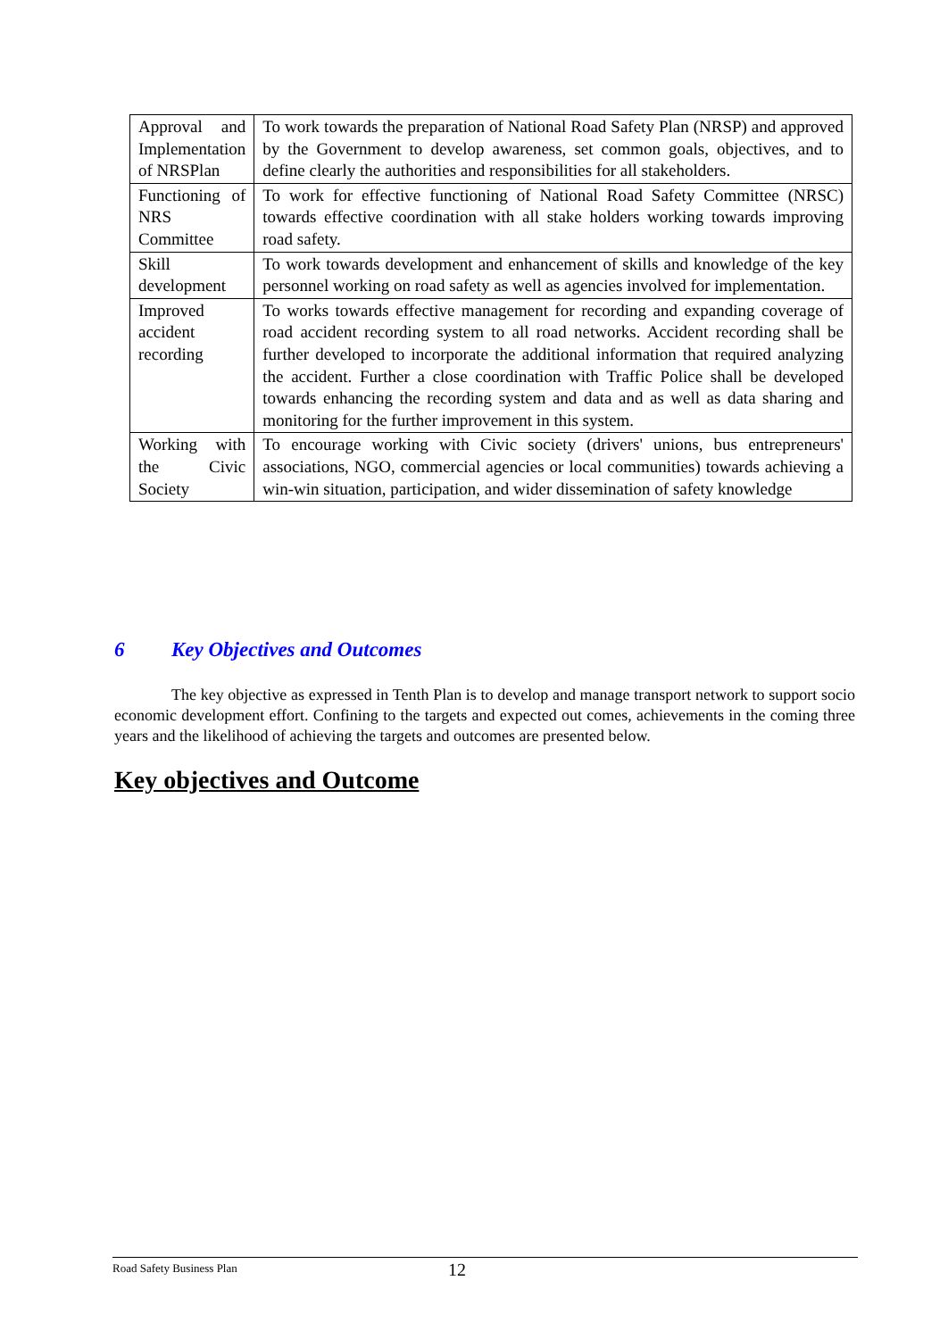| Approval and Implementation of NRSPlan | To work towards the preparation of National Road Safety Plan (NRSP) and approved by the Government to develop awareness, set common goals, objectives, and to define clearly the authorities and responsibilities for all stakeholders. |
| Functioning of NRS Committee | To work for effective functioning of National Road Safety Committee (NRSC) towards effective coordination with all stake holders working towards improving road safety. |
| Skill development | To work towards development and enhancement of skills and knowledge of the key personnel working on road safety as well as agencies involved for implementation. |
| Improved accident recording | To works towards effective management for recording and expanding coverage of road accident recording system to all road networks. Accident recording shall be further developed to incorporate the additional information that required analyzing the accident. Further a close coordination with Traffic Police shall be developed towards enhancing the recording system and data and as well as data sharing and monitoring for the further improvement in this system. |
| Working with the Civic Society | To encourage working with Civic society (drivers' unions, bus entrepreneurs' associations, NGO, commercial agencies or local communities) towards achieving a win-win situation, participation, and wider dissemination of safety knowledge |
6 Key Objectives and Outcomes
The key objective as expressed in Tenth Plan is to develop and manage transport network to support socio economic development effort. Confining to the targets and expected out comes, achievements in the coming three years and the likelihood of achieving the targets and outcomes are presented below.
Key objectives and Outcome
Road Safety Business Plan 12